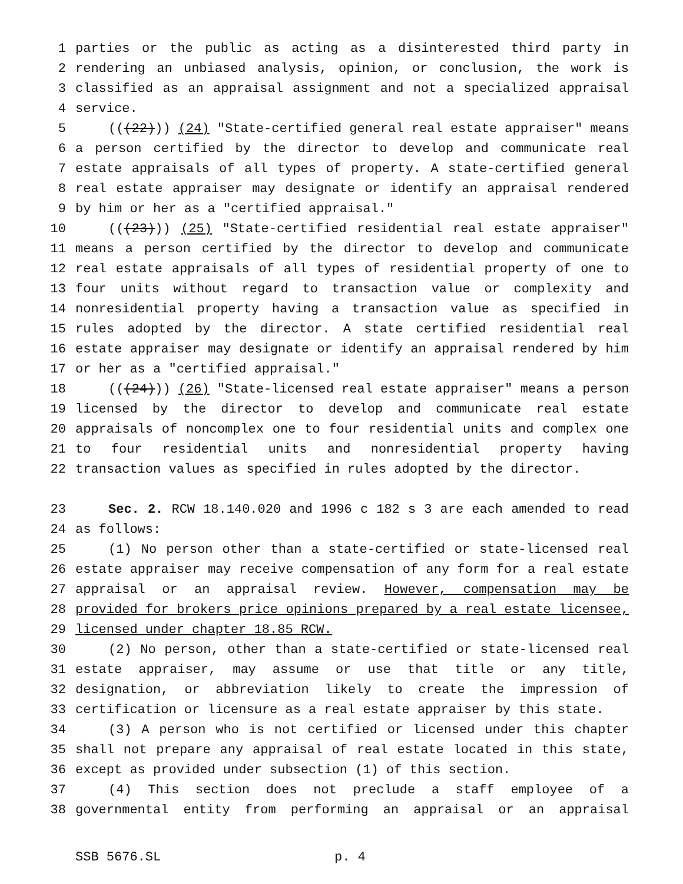1 parties or the public as acting as a disinterested third party in
2 rendering an unbiased analysis, opinion, or conclusion, the work is
3 classified as an appraisal assignment and not a specialized appraisal
4 service.
5 (((22))) (24) "State-certified general real estate appraiser" means
6 a person certified by the director to develop and communicate real
7 estate appraisals of all types of property. A state-certified general
8 real estate appraiser may designate or identify an appraisal rendered
9 by him or her as a "certified appraisal."
10 (((23))) (25) "State-certified residential real estate appraiser"
11 means a person certified by the director to develop and communicate
12 real estate appraisals of all types of residential property of one to
13 four units without regard to transaction value or complexity and
14 nonresidential property having a transaction value as specified in
15 rules adopted by the director. A state certified residential real
16 estate appraiser may designate or identify an appraisal rendered by him
17 or her as a "certified appraisal."
18 (((24))) (26) "State-licensed real estate appraiser" means a person
19 licensed by the director to develop and communicate real estate
20 appraisals of noncomplex one to four residential units and complex one
21 to four residential units and nonresidential property having
22 transaction values as specified in rules adopted by the director.
23 Sec. 2. RCW 18.140.020 and 1996 c 182 s 3 are each amended to read
24 as follows:
25 (1) No person other than a state-certified or state-licensed real
26 estate appraiser may receive compensation of any form for a real estate
27 appraisal or an appraisal review. However, compensation may be
28 provided for brokers price opinions prepared by a real estate licensee,
29 licensed under chapter 18.85 RCW.
30 (2) No person, other than a state-certified or state-licensed real
31 estate appraiser, may assume or use that title or any title,
32 designation, or abbreviation likely to create the impression of
33 certification or licensure as a real estate appraiser by this state.
34 (3) A person who is not certified or licensed under this chapter
35 shall not prepare any appraisal of real estate located in this state,
36 except as provided under subsection (1) of this section.
37 (4) This section does not preclude a staff employee of a
38 governmental entity from performing an appraisal or an appraisal
SSB 5676.SL p. 4